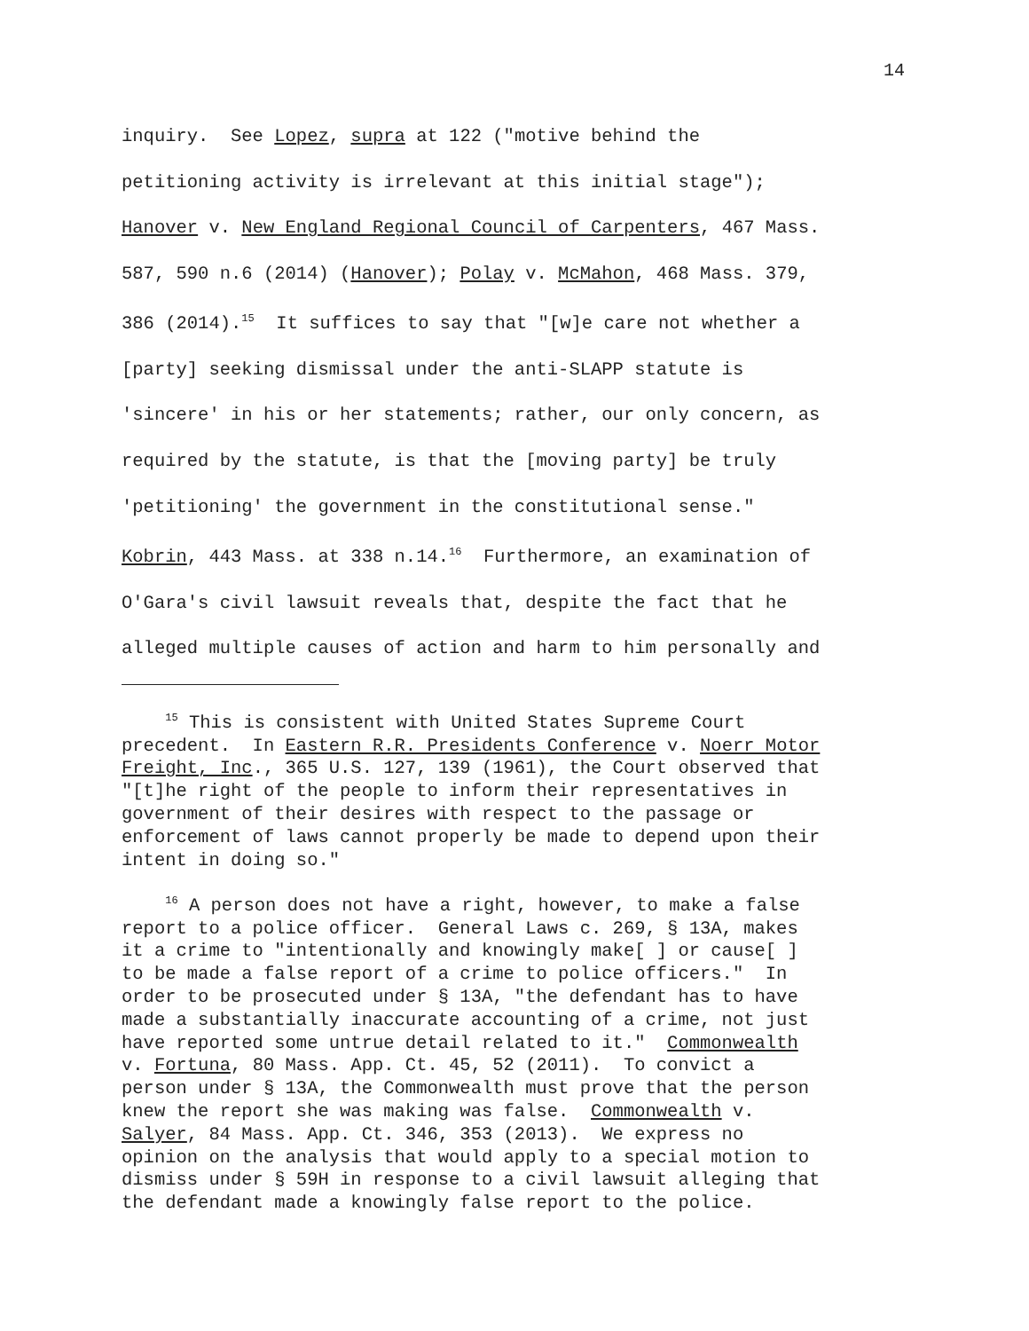14
inquiry. See Lopez, supra at 122 ("motive behind the petitioning activity is irrelevant at this initial stage"); Hanover v. New England Regional Council of Carpenters, 467 Mass. 587, 590 n.6 (2014) (Hanover); Polay v. McMahon, 468 Mass. 379, 386 (2014).<sup>15</sup> It suffices to say that "[w]e care not whether a [party] seeking dismissal under the anti-SLAPP statute is 'sincere' in his or her statements; rather, our only concern, as required by the statute, is that the [moving party] be truly 'petitioning' the government in the constitutional sense." Kobrin, 443 Mass. at 338 n.14.<sup>16</sup> Furthermore, an examination of O'Gara's civil lawsuit reveals that, despite the fact that he alleged multiple causes of action and harm to him personally and
<sup>15</sup> This is consistent with United States Supreme Court precedent. In Eastern R.R. Presidents Conference v. Noerr Motor Freight, Inc., 365 U.S. 127, 139 (1961), the Court observed that "[t]he right of the people to inform their representatives in government of their desires with respect to the passage or enforcement of laws cannot properly be made to depend upon their intent in doing so."
<sup>16</sup> A person does not have a right, however, to make a false report to a police officer. General Laws c. 269, § 13A, makes it a crime to "intentionally and knowingly make[ ] or cause[ ] to be made a false report of a crime to police officers." In order to be prosecuted under § 13A, "the defendant has to have made a substantially inaccurate accounting of a crime, not just have reported some untrue detail related to it." Commonwealth v. Fortuna, 80 Mass. App. Ct. 45, 52 (2011). To convict a person under § 13A, the Commonwealth must prove that the person knew the report she was making was false. Commonwealth v. Salyer, 84 Mass. App. Ct. 346, 353 (2013). We express no opinion on the analysis that would apply to a special motion to dismiss under § 59H in response to a civil lawsuit alleging that the defendant made a knowingly false report to the police.